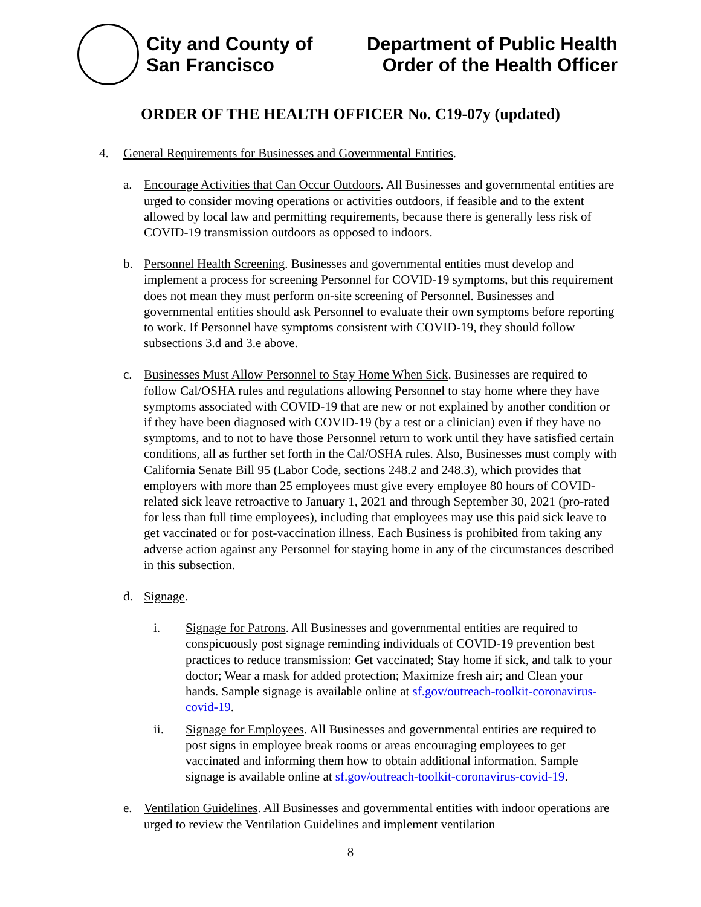City and County of
San Francisco
Department of Public Health
Order of the Health Officer
ORDER OF THE HEALTH OFFICER No. C19-07y (updated)
4. General Requirements for Businesses and Governmental Entities.
a. Encourage Activities that Can Occur Outdoors. All Businesses and governmental entities are urged to consider moving operations or activities outdoors, if feasible and to the extent allowed by local law and permitting requirements, because there is generally less risk of COVID-19 transmission outdoors as opposed to indoors.
b. Personnel Health Screening. Businesses and governmental entities must develop and implement a process for screening Personnel for COVID-19 symptoms, but this requirement does not mean they must perform on-site screening of Personnel. Businesses and governmental entities should ask Personnel to evaluate their own symptoms before reporting to work. If Personnel have symptoms consistent with COVID-19, they should follow subsections 3.d and 3.e above.
c. Businesses Must Allow Personnel to Stay Home When Sick. Businesses are required to follow Cal/OSHA rules and regulations allowing Personnel to stay home where they have symptoms associated with COVID-19 that are new or not explained by another condition or if they have been diagnosed with COVID-19 (by a test or a clinician) even if they have no symptoms, and to not to have those Personnel return to work until they have satisfied certain conditions, all as further set forth in the Cal/OSHA rules. Also, Businesses must comply with California Senate Bill 95 (Labor Code, sections 248.2 and 248.3), which provides that employers with more than 25 employees must give every employee 80 hours of COVID-related sick leave retroactive to January 1, 2021 and through September 30, 2021 (pro-rated for less than full time employees), including that employees may use this paid sick leave to get vaccinated or for post-vaccination illness. Each Business is prohibited from taking any adverse action against any Personnel for staying home in any of the circumstances described in this subsection.
d. Signage.
i. Signage for Patrons. All Businesses and governmental entities are required to conspicuously post signage reminding individuals of COVID-19 prevention best practices to reduce transmission: Get vaccinated; Stay home if sick, and talk to your doctor; Wear a mask for added protection; Maximize fresh air; and Clean your hands. Sample signage is available online at sf.gov/outreach-toolkit-coronavirus-covid-19.
ii. Signage for Employees. All Businesses and governmental entities are required to post signs in employee break rooms or areas encouraging employees to get vaccinated and informing them how to obtain additional information. Sample signage is available online at sf.gov/outreach-toolkit-coronavirus-covid-19.
e. Ventilation Guidelines. All Businesses and governmental entities with indoor operations are urged to review the Ventilation Guidelines and implement ventilation
8